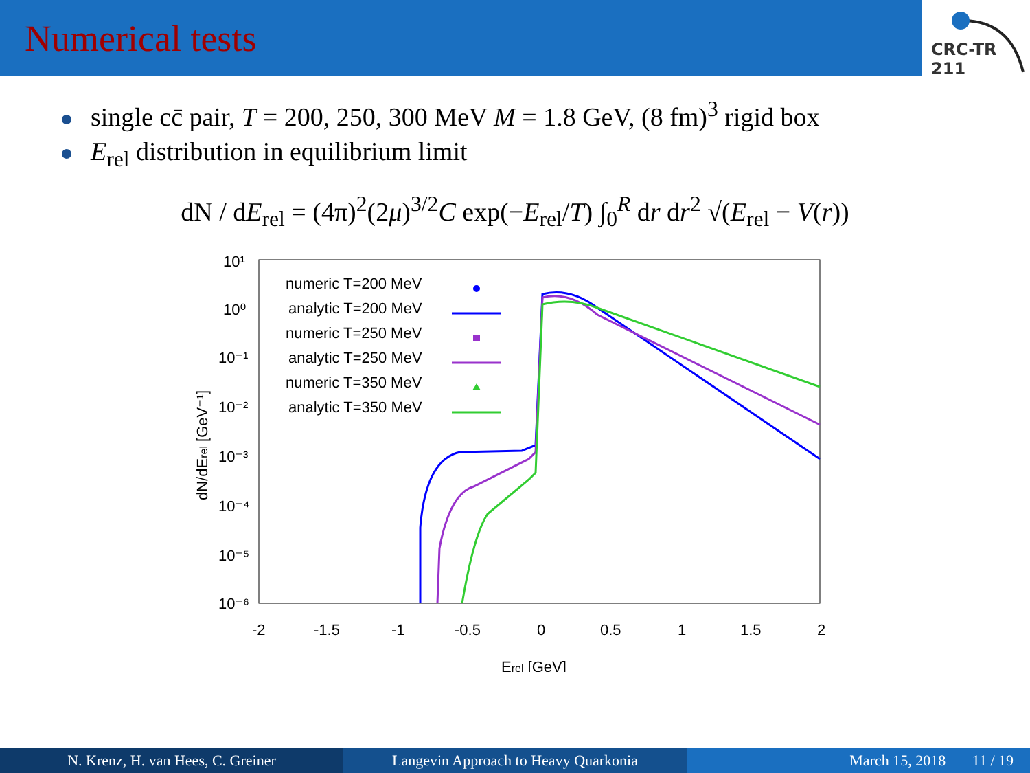Numerical tests
CRC-TR 211
single cc̄ pair, T = 200, 250, 300 MeV M = 1.8 GeV, (8 fm)<sup>3</sup> rigid box
E<sub>rel</sub> distribution in equilibrium limit
dN / dE<sub>rel</sub> = (4π)<sup>2</sup>(2μ)<sup>3/2</sup>C exp(−E<sub>rel</sub>/T) ∫<sub>0</sub><sup>R</sup> dr dr<sup>2</sup> √(E<sub>rel</sub> − V(r))
10¹
10⁰
10⁻¹
10⁻²
10⁻³
10⁻⁴
10⁻⁵
10⁻⁶
-2
-1.5
-1
-0.5
0
0.5
1
1.5
2
Erel [GeV]
dN/dErel [GeV⁻¹]
numeric T=200 MeV
analytic T=200 MeV
numeric T=250 MeV
analytic T=250 MeV
numeric T=350 MeV
analytic T=350 MeV
N. Krenz, H. van Hees, C. Greiner Langevin Approach to Heavy Quarkonia March 15, 2018 11 / 19